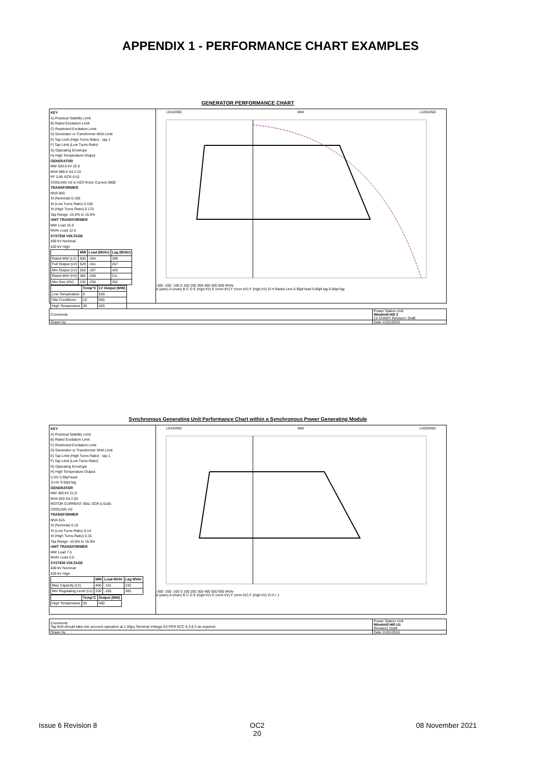APPENDIX 1 - PERFORMANCE CHART EXAMPLES
GENERATOR PERFORMANCE CHART
KEY
A) Practical Stability Limit
B) Rated Excitation Limit
C) Restricted Excitation Limit
D) Generator or Transformer MVA Limit
E) Tap Limit (High Turns Ratio) - tap 1
F) Tap Limit (Low Turns Ratio)
G) Operating Envelope
H) High Temperature Output
GENERATOR
MW 500.0 kV 22.0
MVA 588.0 Xd 2.10
PF 0.85 SCR 0.52
COOLING H2 & H2O Rotor Current 3900
TRANSFORMER
MVA 600
Xt (Nominal) 0.160
Xt (Low Turns Ratio) 0.155
Xt (High Turns Ratio) 0.170
Tap Range -15.0% to 15.0%
UNIT TRANSFORMER
MW Load 15.0
MVAr Load 12.5
SYSTEM VOLTAGE
400 kV Nominal
420 kV High
| | MW | Lead (MVAr) | Lag (MVAr) |
| --- | --- | --- | --- |
| Rated MW (LV) | 500 | -164 | 309 |
| Full Output (LV) | 529 | -161 | 257 |
| Min Output (LV) | 250 | -197 | 425 |
| Rated MW (HV) | 485 | -248 | 211 |
| Min Gen (HV) | 235 | -236 | 352 |
| | Temp°C | LV Output (MW) |
| --- | --- | --- |
| Low Temperature | 0 | 529 |
| Site Conditions | 10 | 500 |
| High Temperature | 30 | 420 |
LEADING MW LAGGING
-300 -200 -100 0 100 200 300 400 500 600 MVAr
A (auto) A (man) B C D E (high kV) E (nom kV) F (nom kV) F (high kV) G H Rated Line 0.95pf lead 0.85pf lag 0.90pf lag
| Comments | Power Station Unit Windmill Hill 2 LV CHART Revision: Draft |
| Drawn by: | Date 11/01/2016 |
Synchronous Generating Unit Performance Chart within a Synchronous Power Generating Module
KEY
A) Practical Stability Limit
B) Rated Excitation Limit
C) Restricted Excitation Limit
D) Generator or Transformer MVA Limit
E) Tap Limit (High Turns Ratio) - tap 1
F) Tap Limit (Low Turns Ratio)
G) Operating Envelope
H) High Temperature Output
I) HV 0.95pf lead
J) HV 0.92pf lag
GENERATOR
MW 460 kV 21.0
MVA 520 Xd 2.03
ROTOR CURRENT 4551 SCR 0.5185
COOLING H2
TRANSFORMER
MVA 515
Xt (Nominal) 0.15
Xt (Low Turns Ratio) 0.14
Xt (High Turns Ratio) 0.16
Tap Range -15.0% to 15.0%
UNIT TRANSFORMER
MW Load 7.5
MVAr Load 5.0
SYSTEM VOLTAGE
400 kV Nominal
420 kV High
| | MW | Lead MVAr | Lag MVAr |
| --- | --- | --- | --- |
| Max Capacity (LV) | 460 | -151 | 242 |
| Min Regulating Level (LV) | 200 | -165 | 365 |
| | Temp°C | Output (MW) |
| --- | --- | --- |
| High Temperature | 30 | 400 |
LEADING MW LAGGING
-300 -200 -100 0 100 200 300 400 500 600 MVAr
A (auto) A (man) B C D E (high kV) E (nom kV) F (nom kV) F (high kV) G H I J
| Comments Tap limit should take into account operation at 1.05pu Terminal Voltage AS PER ECC 6.3.8.3 as required | Power Station Unit Windmill Hill U1 Revision: Draft |
| Drawn by | Date 11/01/2016 |
Issue 6 Revision 8 OC2
20 08 November 2021